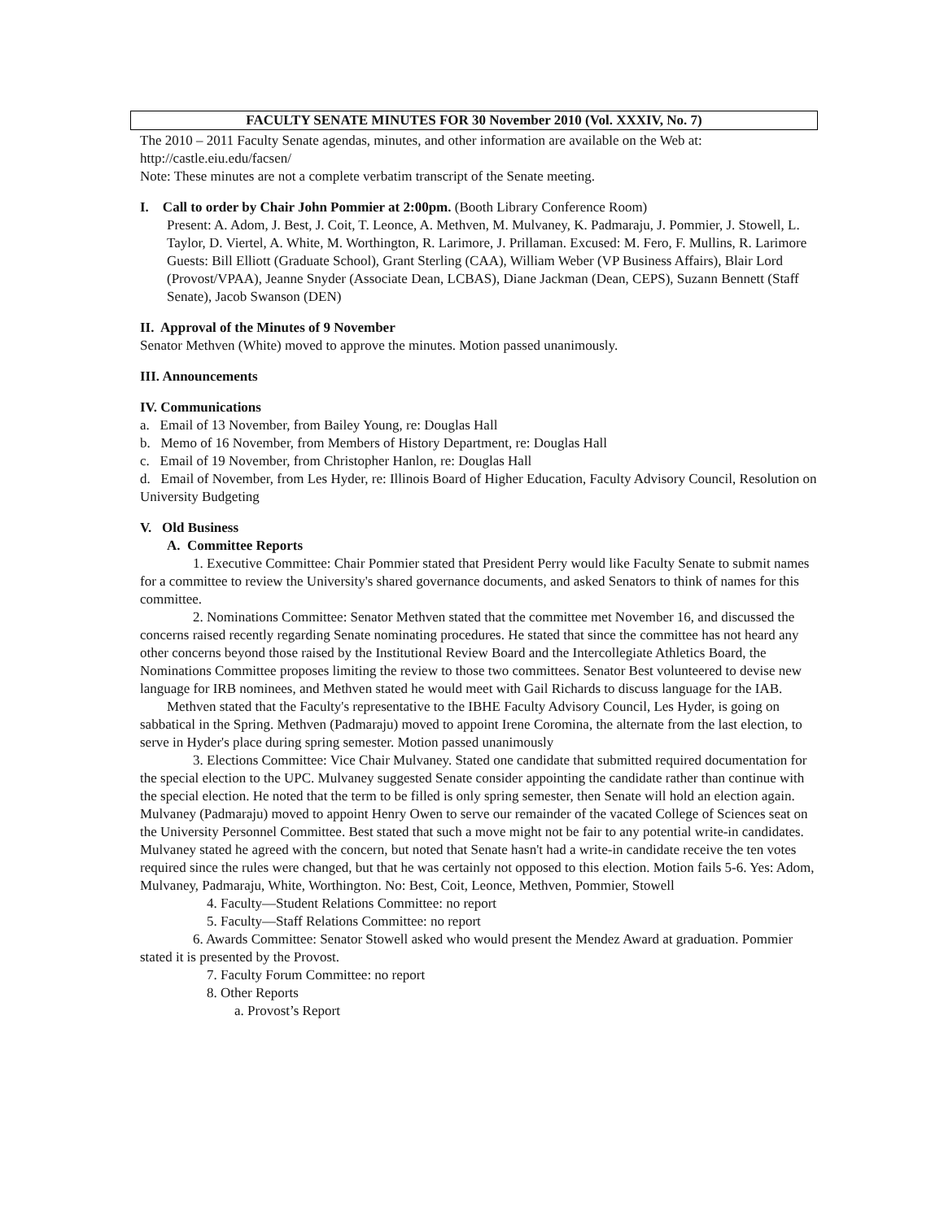FACULTY SENATE MINUTES FOR 30 November 2010 (Vol. XXXIV, No. 7)
The 2010 – 2011 Faculty Senate agendas, minutes, and other information are available on the Web at: http://castle.eiu.edu/facsen/
Note: These minutes are not a complete verbatim transcript of the Senate meeting.
I. Call to order by Chair John Pommier at 2:00pm. (Booth Library Conference Room)
Present: A. Adom, J. Best, J. Coit, T. Leonce, A. Methven, M. Mulvaney, K. Padmaraju, J. Pommier, J. Stowell, L. Taylor, D. Viertel, A. White, M. Worthington, R. Larimore, J. Prillaman. Excused: M. Fero, F. Mullins, R. Larimore
Guests: Bill Elliott (Graduate School), Grant Sterling (CAA), William Weber (VP Business Affairs), Blair Lord (Provost/VPAA), Jeanne Snyder (Associate Dean, LCBAS), Diane Jackman (Dean, CEPS), Suzann Bennett (Staff Senate), Jacob Swanson (DEN)
II. Approval of the Minutes of 9 November
Senator Methven (White) moved to approve the minutes. Motion passed unanimously.
III. Announcements
IV. Communications
a. Email of 13 November, from Bailey Young, re: Douglas Hall
b. Memo of 16 November, from Members of History Department, re: Douglas Hall
c. Email of 19 November, from Christopher Hanlon, re: Douglas Hall
d. Email of November, from Les Hyder, re: Illinois Board of Higher Education, Faculty Advisory Council, Resolution on University Budgeting
V. Old Business
A. Committee Reports
1. Executive Committee: Chair Pommier stated that President Perry would like Faculty Senate to submit names for a committee to review the University's shared governance documents, and asked Senators to think of names for this committee.
2. Nominations Committee: Senator Methven stated that the committee met November 16, and discussed the concerns raised recently regarding Senate nominating procedures. He stated that since the committee has not heard any other concerns beyond those raised by the Institutional Review Board and the Intercollegiate Athletics Board, the Nominations Committee proposes limiting the review to those two committees. Senator Best volunteered to devise new language for IRB nominees, and Methven stated he would meet with Gail Richards to discuss language for the IAB.
Methven stated that the Faculty's representative to the IBHE Faculty Advisory Council, Les Hyder, is going on sabbatical in the Spring. Methven (Padmaraju) moved to appoint Irene Coromina, the alternate from the last election, to serve in Hyder's place during spring semester. Motion passed unanimously
3. Elections Committee: Vice Chair Mulvaney. Stated one candidate that submitted required documentation for the special election to the UPC. Mulvaney suggested Senate consider appointing the candidate rather than continue with the special election. He noted that the term to be filled is only spring semester, then Senate will hold an election again. Mulvaney (Padmaraju) moved to appoint Henry Owen to serve our remainder of the vacated College of Sciences seat on the University Personnel Committee. Best stated that such a move might not be fair to any potential write-in candidates. Mulvaney stated he agreed with the concern, but noted that Senate hasn't had a write-in candidate receive the ten votes required since the rules were changed, but that he was certainly not opposed to this election. Motion fails 5-6. Yes: Adom, Mulvaney, Padmaraju, White, Worthington. No: Best, Coit, Leonce, Methven, Pommier, Stowell
4. Faculty—Student Relations Committee: no report
5. Faculty—Staff Relations Committee: no report
6. Awards Committee: Senator Stowell asked who would present the Mendez Award at graduation. Pommier stated it is presented by the Provost.
7. Faculty Forum Committee: no report
8. Other Reports
a. Provost’s Report